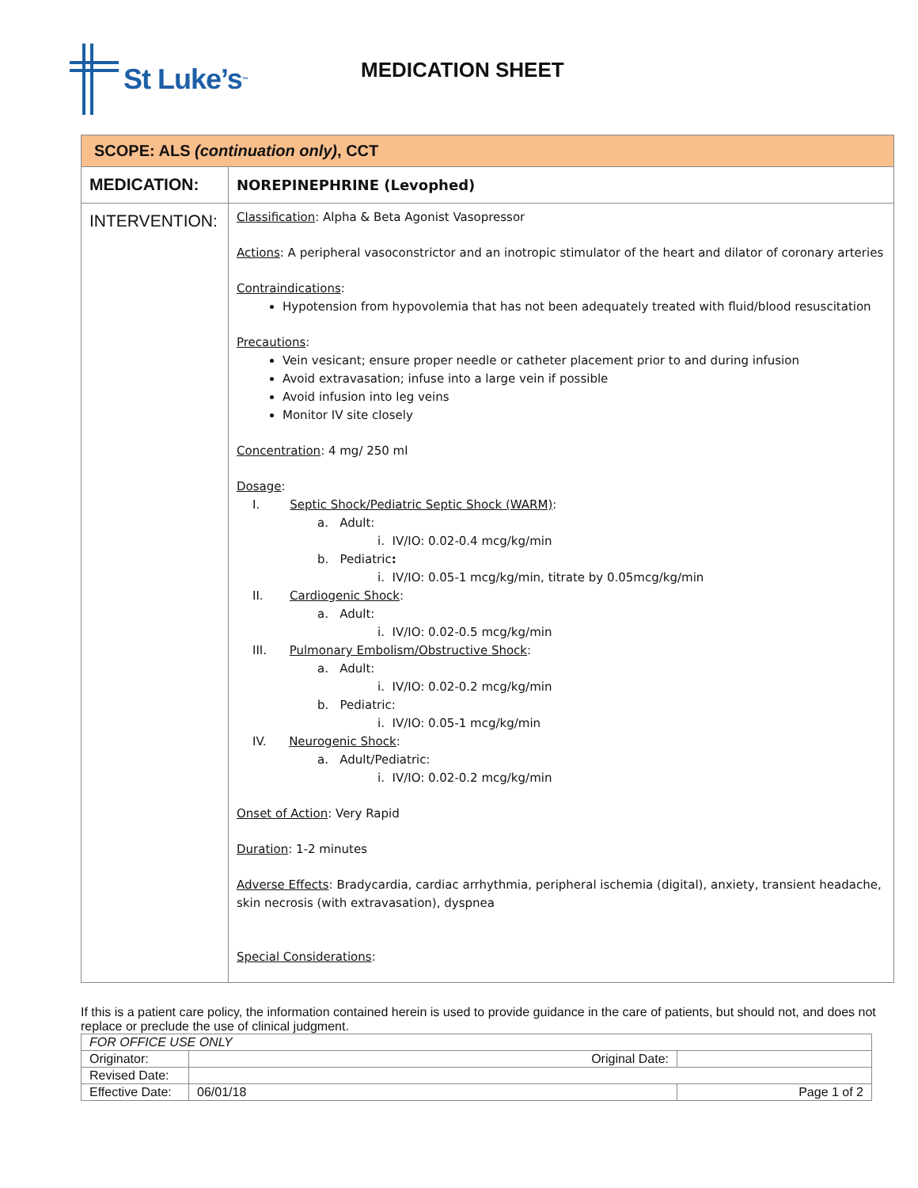St Luke’s<sup>™</sup>
MEDICATION SHEET
| SCOPE: ALS (continuation only) , CCT | |
| MEDICATION: | NOREPINEPHRINE (Levophed) |
| INTERVENTION: | Classification : Alpha & Beta Agonist Vasopressor Actions : A peripheral vasoconstrictor and an inotropic stimulator of the heart and dilator of coronary arteries Contraindications : Hypotension from hypovolemia that has not been adequately treated with fluid/blood resuscitation Precautions : Vein vesicant; ensure proper needle or catheter placement prior to and during infusion Avoid extravasation; infuse into a large vein if possible Avoid infusion into leg veins Monitor IV site closely Concentration : 4 mg/ 250 ml Dosage : I. Septic Shock/Pediatric Septic Shock (WARM) : a. Adult: i. IV/IO: 0.02-0.4 mcg/kg/min b. Pediatric : i. IV/IO: 0.05-1 mcg/kg/min, titrate by 0.05mcg/kg/min II. Cardiogenic Shock : a. Adult: i. IV/IO: 0.02-0.5 mcg/kg/min III. Pulmonary Embolism/Obstructive Shock : a. Adult: i. IV/IO: 0.02-0.2 mcg/kg/min b. Pediatric: i. IV/IO: 0.05-1 mcg/kg/min IV. Neurogenic Shock : a. Adult/Pediatric: i. IV/IO: 0.02-0.2 mcg/kg/min Onset of Action : Very Rapid Duration : 1-2 minutes Adverse Effects : Bradycardia, cardiac arrhythmia, peripheral ischemia (digital), anxiety, transient headache, skin necrosis (with extravasation), dyspnea Special Considerations : |
If this is a patient care policy, the information contained herein is used to provide guidance in the care of patients, but should not, and does not replace or preclude the use of clinical judgment.
| FOR OFFICE USE ONLY | | |
| Originator: | Original Date: | |
| Revised Date: | | |
| Effective Date: | 06/01/18 | Page 1 of 2 |